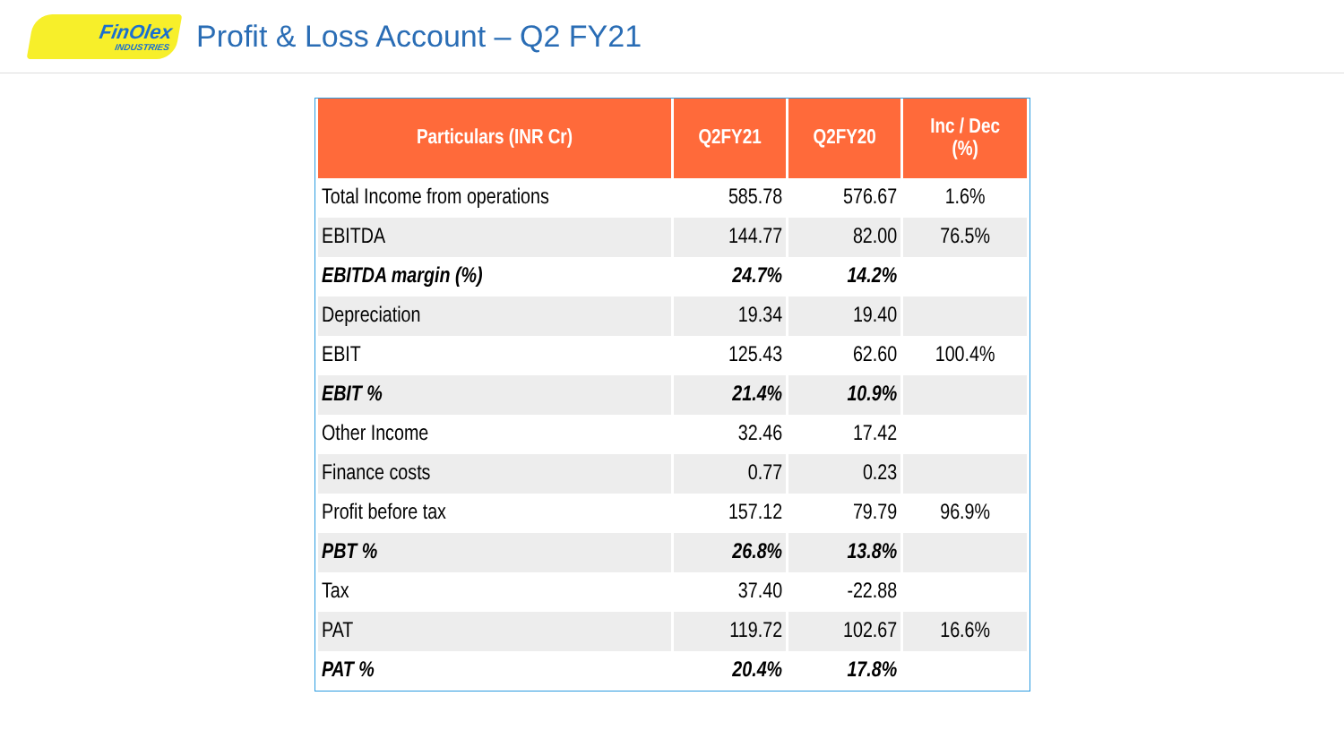FinOlex
INDUSTRIES
Profit & Loss Account – Q2 FY21
| Particulars (INR Cr) | Q2FY21 | Q2FY20 | Inc / Dec (%) |
| --- | --- | --- | --- |
| Total Income from operations | 585.78 | 576.67 | 1.6% |
| EBITDA | 144.77 | 82.00 | 76.5% |
| EBITDA margin (%) | 24.7% | 14.2% | |
| Depreciation | 19.34 | 19.40 | |
| EBIT | 125.43 | 62.60 | 100.4% |
| EBIT % | 21.4% | 10.9% | |
| Other Income | 32.46 | 17.42 | |
| Finance costs | 0.77 | 0.23 | |
| Profit before tax | 157.12 | 79.79 | 96.9% |
| PBT % | 26.8% | 13.8% | |
| Tax | 37.40 | -22.88 | |
| PAT | 119.72 | 102.67 | 16.6% |
| PAT % | 20.4% | 17.8% | |